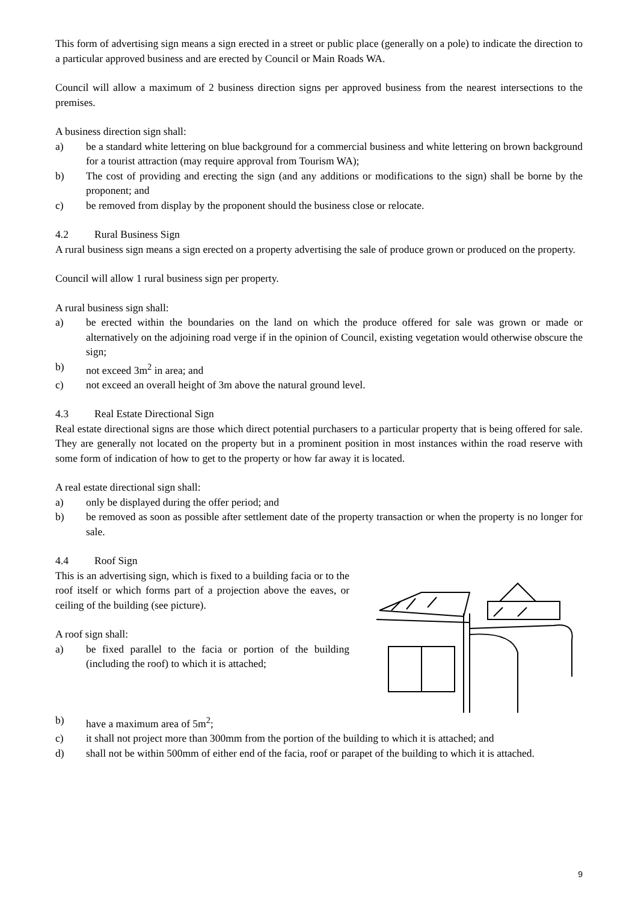This form of advertising sign means a sign erected in a street or public place (generally on a pole) to indicate the direction to a particular approved business and are erected by Council or Main Roads WA.
Council will allow a maximum of 2 business direction signs per approved business from the nearest intersections to the premises.
A business direction sign shall:
a) be a standard white lettering on blue background for a commercial business and white lettering on brown background for a tourist attraction (may require approval from Tourism WA);
b) The cost of providing and erecting the sign (and any additions or modifications to the sign) shall be borne by the proponent; and
c) be removed from display by the proponent should the business close or relocate.
4.2 Rural Business Sign
A rural business sign means a sign erected on a property advertising the sale of produce grown or produced on the property.
Council will allow 1 rural business sign per property.
A rural business sign shall:
a) be erected within the boundaries on the land on which the produce offered for sale was grown or made or alternatively on the adjoining road verge if in the opinion of Council, existing vegetation would otherwise obscure the sign;
b) not exceed 3m<sup>2</sup> in area; and
c) not exceed an overall height of 3m above the natural ground level.
4.3 Real Estate Directional Sign
Real estate directional signs are those which direct potential purchasers to a particular property that is being offered for sale. They are generally not located on the property but in a prominent position in most instances within the road reserve with some form of indication of how to get to the property or how far away it is located.
A real estate directional sign shall:
a) only be displayed during the offer period; and
b) be removed as soon as possible after settlement date of the property transaction or when the property is no longer for sale.
4.4 Roof Sign
This is an advertising sign, which is fixed to a building facia or to the roof itself or which forms part of a projection above the eaves, or ceiling of the building (see picture).
A roof sign shall:
a) be fixed parallel to the facia or portion of the building (including the roof) to which it is attached;
b) have a maximum area of 5m<sup>2</sup>;
c) it shall not project more than 300mm from the portion of the building to which it is attached; and
d) shall not be within 500mm of either end of the facia, roof or parapet of the building to which it is attached.
9